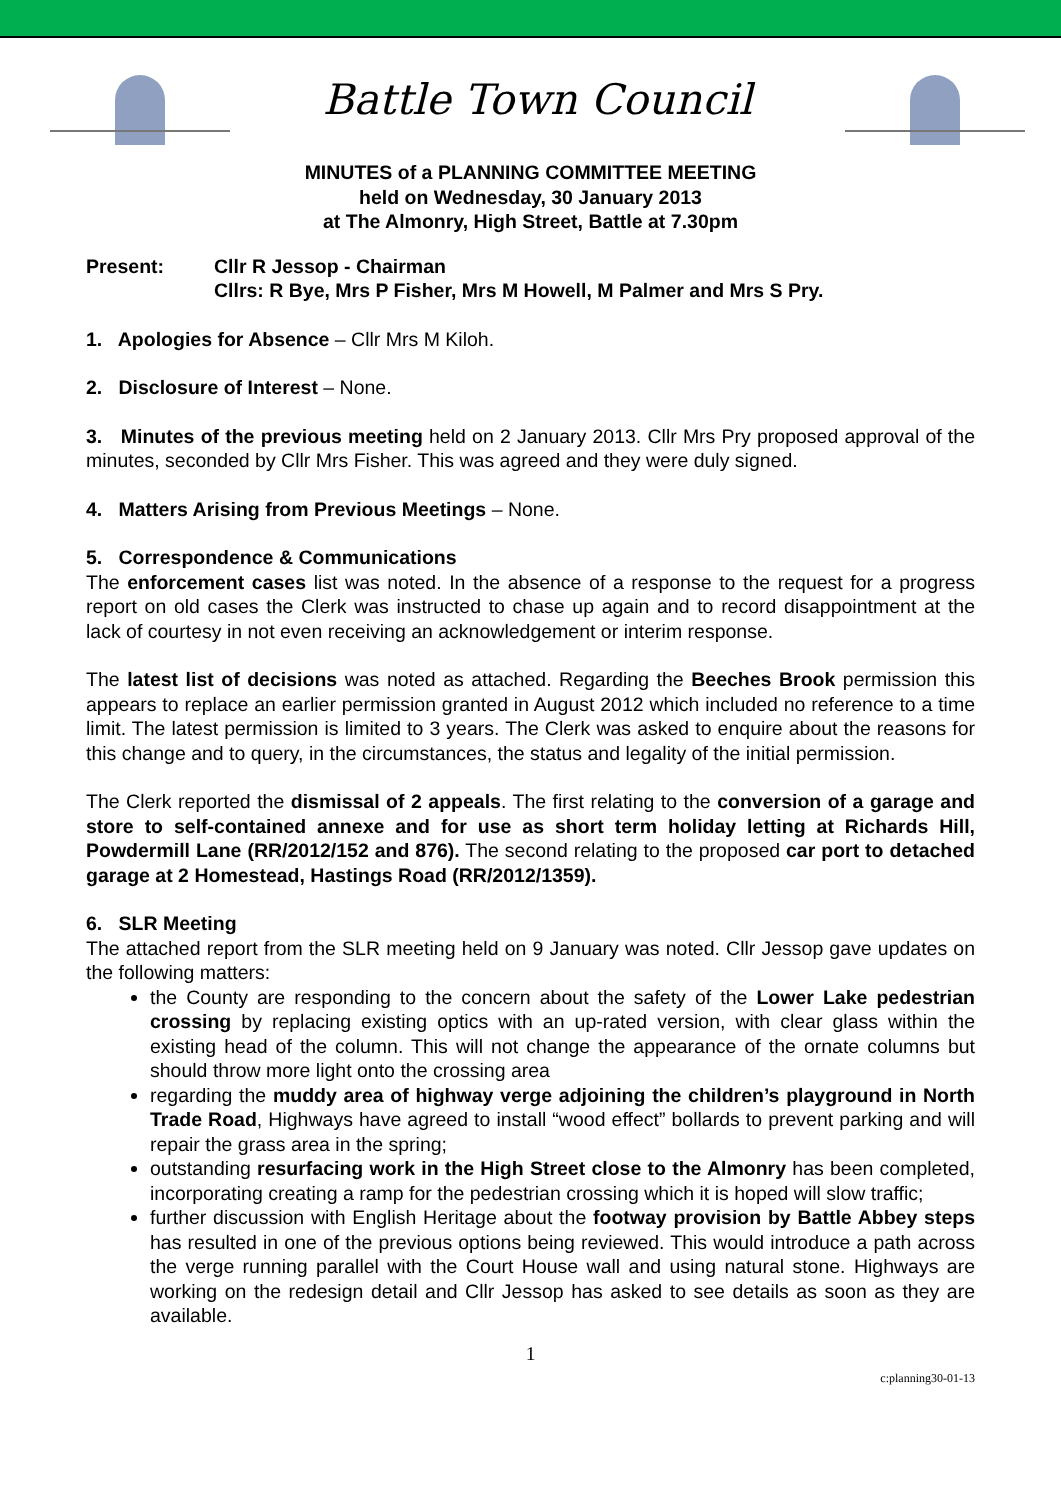Battle Town Council
MINUTES of a PLANNING COMMITTEE MEETING
held on Wednesday, 30 January 2013
at The Almonry, High Street, Battle at 7.30pm
Present: Cllr R Jessop - Chairman
Cllrs: R Bye, Mrs P Fisher, Mrs M Howell, M Palmer and Mrs S Pry.
1. Apologies for Absence – Cllr Mrs M Kiloh.
2. Disclosure of Interest – None.
3. Minutes of the previous meeting held on 2 January 2013. Cllr Mrs Pry proposed approval of the minutes, seconded by Cllr Mrs Fisher. This was agreed and they were duly signed.
4. Matters Arising from Previous Meetings – None.
5. Correspondence & Communications
The enforcement cases list was noted. In the absence of a response to the request for a progress report on old cases the Clerk was instructed to chase up again and to record disappointment at the lack of courtesy in not even receiving an acknowledgement or interim response.
The latest list of decisions was noted as attached. Regarding the Beeches Brook permission this appears to replace an earlier permission granted in August 2012 which included no reference to a time limit. The latest permission is limited to 3 years. The Clerk was asked to enquire about the reasons for this change and to query, in the circumstances, the status and legality of the initial permission.
The Clerk reported the dismissal of 2 appeals. The first relating to the conversion of a garage and store to self-contained annexe and for use as short term holiday letting at Richards Hill, Powdermill Lane (RR/2012/152 and 876). The second relating to the proposed car port to detached garage at 2 Homestead, Hastings Road (RR/2012/1359).
6. SLR Meeting
The attached report from the SLR meeting held on 9 January was noted. Cllr Jessop gave updates on the following matters:
the County are responding to the concern about the safety of the Lower Lake pedestrian crossing by replacing existing optics with an up-rated version, with clear glass within the existing head of the column. This will not change the appearance of the ornate columns but should throw more light onto the crossing area
regarding the muddy area of highway verge adjoining the children’s playground in North Trade Road, Highways have agreed to install “wood effect” bollards to prevent parking and will repair the grass area in the spring;
outstanding resurfacing work in the High Street close to the Almonry has been completed, incorporating creating a ramp for the pedestrian crossing which it is hoped will slow traffic;
further discussion with English Heritage about the footway provision by Battle Abbey steps has resulted in one of the previous options being reviewed. This would introduce a path across the verge running parallel with the Court House wall and using natural stone. Highways are working on the redesign detail and Cllr Jessop has asked to see details as soon as they are available.
1
c:planning30-01-13